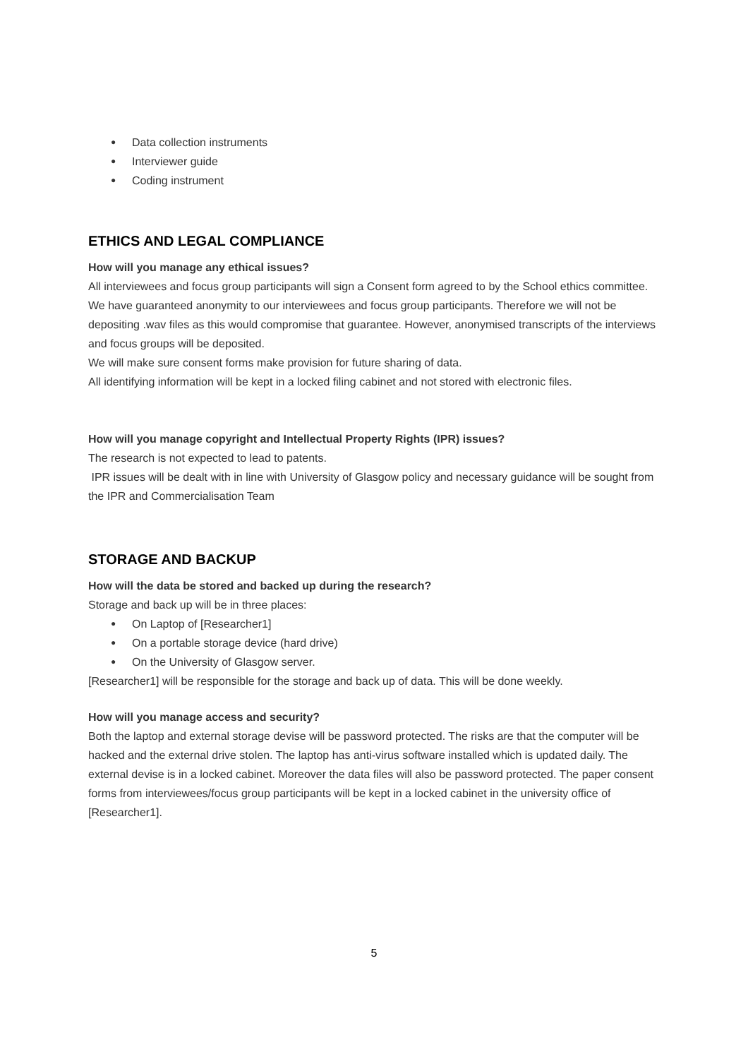● Data collection instruments
● Interviewer guide
● Coding instrument
ETHICS AND LEGAL COMPLIANCE
How will you manage any ethical issues?
All interviewees and focus group participants will sign a Consent form agreed to by the School ethics committee.
We have guaranteed anonymity to our interviewees and focus group participants. Therefore we will not be depositing .wav files as this would compromise that guarantee. However, anonymised transcripts of the interviews and focus groups will be deposited.
We will make sure consent forms make provision for future sharing of data.
All identifying information will be kept in a locked filing cabinet and not stored with electronic files.
How will you manage copyright and Intellectual Property Rights (IPR) issues?
The research is not expected to lead to patents.
IPR issues will be dealt with in line with University of Glasgow policy and necessary guidance will be sought from the IPR and Commercialisation Team
STORAGE AND BACKUP
How will the data be stored and backed up during the research?
Storage and back up will be in three places:
● On Laptop of [Researcher1]
● On a portable storage device (hard drive)
● On the University of Glasgow server.
[Researcher1] will be responsible for the storage and back up of data. This will be done weekly.
How will you manage access and security?
Both the laptop and external storage devise will be password protected. The risks are that the computer will be hacked and the external drive stolen. The laptop has anti-virus software installed which is updated daily. The external devise is in a locked cabinet. Moreover the data files will also be password protected. The paper consent forms from interviewees/focus group participants will be kept in a locked cabinet in the university office of [Researcher1].
5